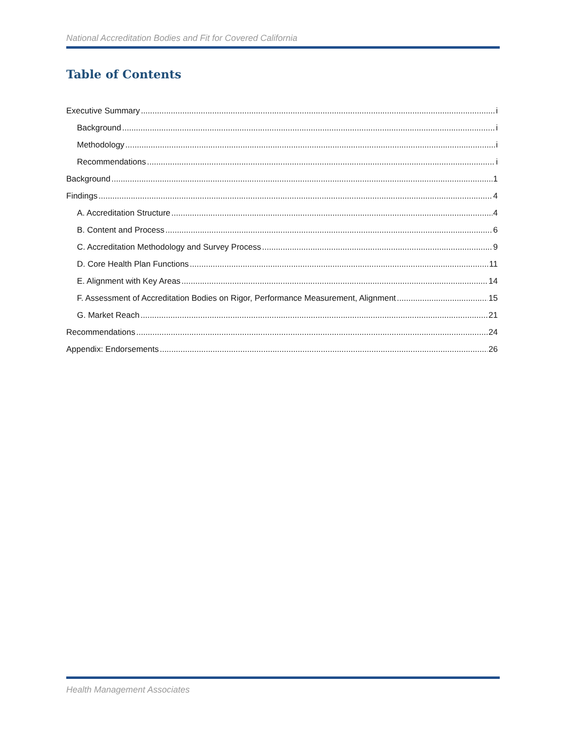National Accreditation Bodies and Fit for Covered California
Table of Contents
Executive Summary i
Background i
Methodology i
Recommendations i
Background 1
Findings 4
A. Accreditation Structure 4
B. Content and Process 6
C. Accreditation Methodology and Survey Process 9
D. Core Health Plan Functions 11
E. Alignment with Key Areas 14
F. Assessment of Accreditation Bodies on Rigor, Performance Measurement, Alignment 15
G. Market Reach 21
Recommendations 24
Appendix: Endorsements 26
Health Management Associates